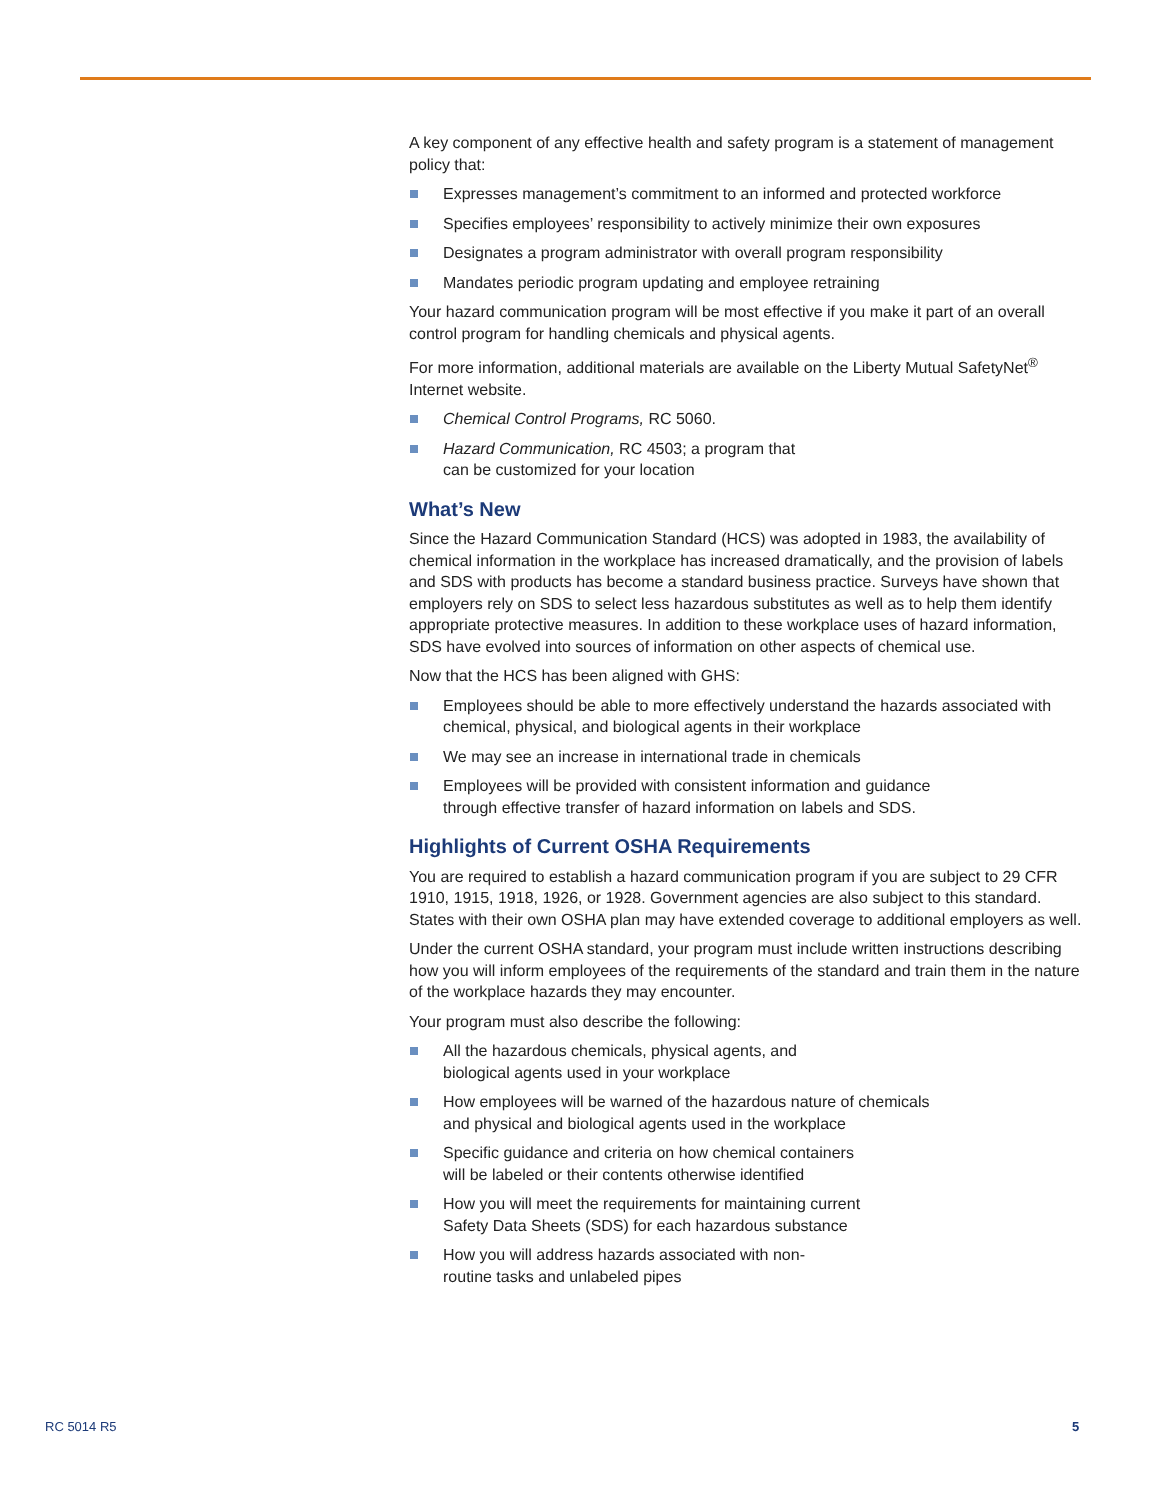A key component of any effective health and safety program is a statement of management policy that:
Expresses management’s commitment to an informed and protected workforce
Specifies employees’ responsibility to actively minimize their own exposures
Designates a program administrator with overall program responsibility
Mandates periodic program updating and employee retraining
Your hazard communication program will be most effective if you make it part of an overall control program for handling chemicals and physical agents.
For more information, additional materials are available on the Liberty Mutual SafetyNet<sup>®</sup> Internet website.
Chemical Control Programs, RC 5060.
Hazard Communication, RC 4503; a program that
can be customized for your location
What’s New
Since the Hazard Communication Standard (HCS) was adopted in 1983, the availability of chemical information in the workplace has increased dramatically, and the provision of labels and SDS with products has become a standard business practice. Surveys have shown that employers rely on SDS to select less hazardous substitutes as well as to help them identify appropriate protective measures. In addition to these workplace uses of hazard information, SDS have evolved into sources of information on other aspects of chemical use.
Now that the HCS has been aligned with GHS:
Employees should be able to more effectively understand the hazards associated with chemical, physical, and biological agents in their workplace
We may see an increase in international trade in chemicals
Employees will be provided with consistent information and guidance
through effective transfer of hazard information on labels and SDS.
Highlights of Current OSHA Requirements
You are required to establish a hazard communication program if you are subject to 29 CFR 1910, 1915, 1918, 1926, or 1928. Government agencies are also subject to this standard. States with their own OSHA plan may have extended coverage to additional employers as well.
Under the current OSHA standard, your program must include written instructions describing how you will inform employees of the requirements of the standard and train them in the nature of the workplace hazards they may encounter.
Your program must also describe the following:
All the hazardous chemicals, physical agents, and
biological agents used in your workplace
How employees will be warned of the hazardous nature of chemicals
and physical and biological agents used in the workplace
Specific guidance and criteria on how chemical containers
will be labeled or their contents otherwise identified
How you will meet the requirements for maintaining current
Safety Data Sheets (SDS) for each hazardous substance
How you will address hazards associated with non-
routine tasks and unlabeled pipes
RC 5014 R5 5